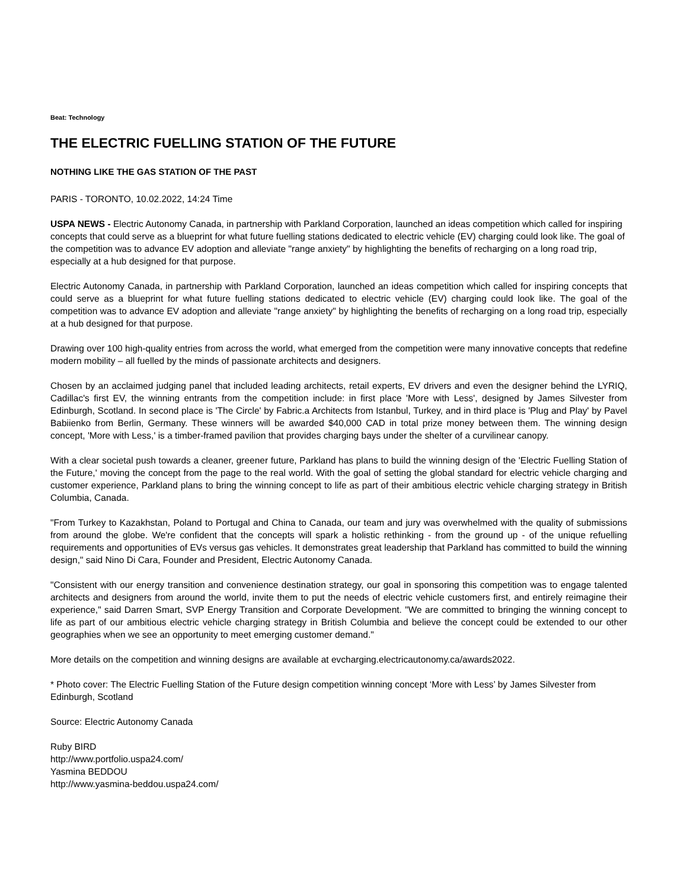Beat: Technology
THE ELECTRIC FUELLING STATION OF THE FUTURE
NOTHING LIKE THE GAS STATION OF THE PAST
PARIS - TORONTO, 10.02.2022, 14:24 Time
USPA NEWS - Electric Autonomy Canada, in partnership with Parkland Corporation, launched an ideas competition which called for inspiring concepts that could serve as a blueprint for what future fuelling stations dedicated to electric vehicle (EV) charging could look like. The goal of the competition was to advance EV adoption and alleviate "range anxiety" by highlighting the benefits of recharging on a long road trip, especially at a hub designed for that purpose.
Electric Autonomy Canada, in partnership with Parkland Corporation, launched an ideas competition which called for inspiring concepts that could serve as a blueprint for what future fuelling stations dedicated to electric vehicle (EV) charging could look like. The goal of the competition was to advance EV adoption and alleviate "range anxiety" by highlighting the benefits of recharging on a long road trip, especially at a hub designed for that purpose.
Drawing over 100 high-quality entries from across the world, what emerged from the competition were many innovative concepts that redefine modern mobility – all fuelled by the minds of passionate architects and designers.
Chosen by an acclaimed judging panel that included leading architects, retail experts, EV drivers and even the designer behind the LYRIQ, Cadillac's first EV, the winning entrants from the competition include: in first place 'More with Less', designed by James Silvester from Edinburgh, Scotland. In second place is 'The Circle' by Fabric.a Architects from Istanbul, Turkey, and in third place is 'Plug and Play' by Pavel Babiienko from Berlin, Germany. These winners will be awarded $40,000 CAD in total prize money between them. The winning design concept, 'More with Less,' is a timber-framed pavilion that provides charging bays under the shelter of a curvilinear canopy.
With a clear societal push towards a cleaner, greener future, Parkland has plans to build the winning design of the 'Electric Fuelling Station of the Future,' moving the concept from the page to the real world. With the goal of setting the global standard for electric vehicle charging and customer experience, Parkland plans to bring the winning concept to life as part of their ambitious electric vehicle charging strategy in British Columbia, Canada.
"From Turkey to Kazakhstan, Poland to Portugal and China to Canada, our team and jury was overwhelmed with the quality of submissions from around the globe. We're confident that the concepts will spark a holistic rethinking - from the ground up - of the unique refuelling requirements and opportunities of EVs versus gas vehicles. It demonstrates great leadership that Parkland has committed to build the winning design," said Nino Di Cara, Founder and President, Electric Autonomy Canada.
"Consistent with our energy transition and convenience destination strategy, our goal in sponsoring this competition was to engage talented architects and designers from around the world, invite them to put the needs of electric vehicle customers first, and entirely reimagine their experience," said Darren Smart, SVP Energy Transition and Corporate Development. "We are committed to bringing the winning concept to life as part of our ambitious electric vehicle charging strategy in British Columbia and believe the concept could be extended to our other geographies when we see an opportunity to meet emerging customer demand."
More details on the competition and winning designs are available at evcharging.electricautonomy.ca/awards2022.
* Photo cover: The Electric Fuelling Station of the Future design competition winning concept ‘More with Less’ by James Silvester from Edinburgh, Scotland
Source: Electric Autonomy Canada
Ruby BIRD
http://www.portfolio.uspa24.com/
Yasmina BEDDOU
http://www.yasmina-beddou.uspa24.com/